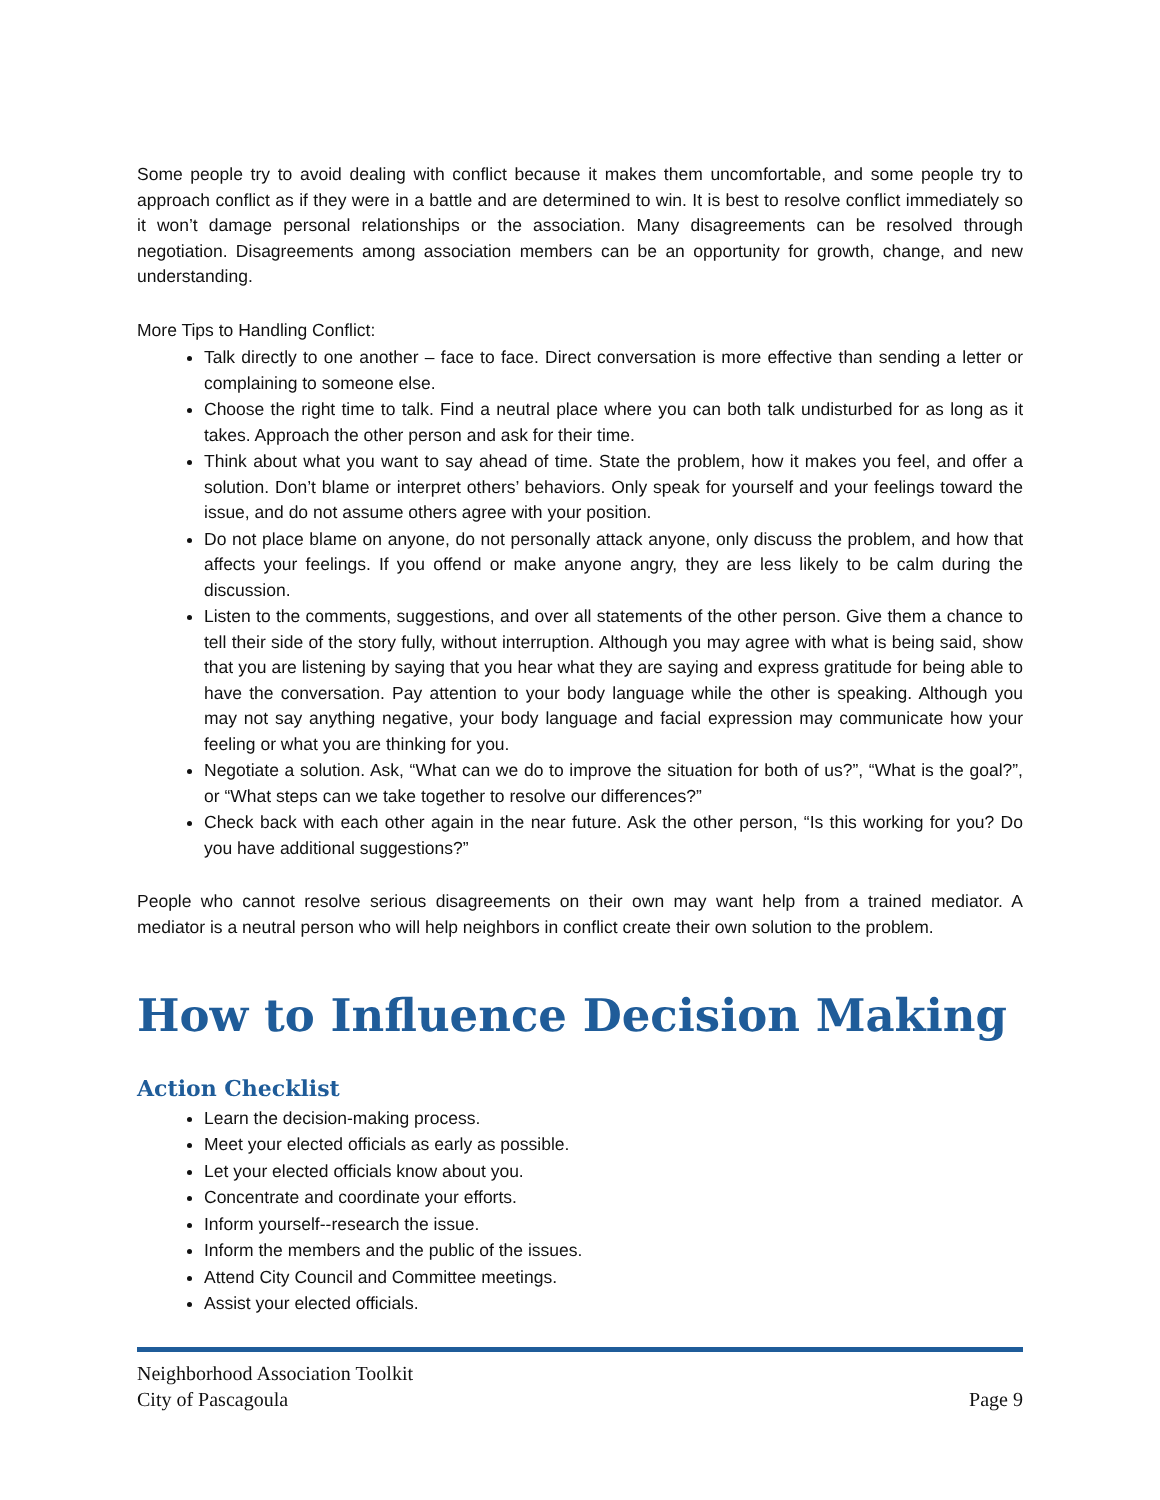Some people try to avoid dealing with conflict because it makes them uncomfortable, and some people try to approach conflict as if they were in a battle and are determined to win. It is best to resolve conflict immediately so it won’t damage personal relationships or the association. Many disagreements can be resolved through negotiation. Disagreements among association members can be an opportunity for growth, change, and new understanding.
More Tips to Handling Conflict:
Talk directly to one another – face to face. Direct conversation is more effective than sending a letter or complaining to someone else.
Choose the right time to talk. Find a neutral place where you can both talk undisturbed for as long as it takes. Approach the other person and ask for their time.
Think about what you want to say ahead of time. State the problem, how it makes you feel, and offer a solution. Don’t blame or interpret others’ behaviors. Only speak for yourself and your feelings toward the issue, and do not assume others agree with your position.
Do not place blame on anyone, do not personally attack anyone, only discuss the problem, and how that affects your feelings. If you offend or make anyone angry, they are less likely to be calm during the discussion.
Listen to the comments, suggestions, and over all statements of the other person. Give them a chance to tell their side of the story fully, without interruption. Although you may agree with what is being said, show that you are listening by saying that you hear what they are saying and express gratitude for being able to have the conversation. Pay attention to your body language while the other is speaking. Although you may not say anything negative, your body language and facial expression may communicate how your feeling or what you are thinking for you.
Negotiate a solution. Ask, “What can we do to improve the situation for both of us?”, “What is the goal?”, or “What steps can we take together to resolve our differences?”
Check back with each other again in the near future. Ask the other person, “Is this working for you? Do you have additional suggestions?”
People who cannot resolve serious disagreements on their own may want help from a trained mediator. A mediator is a neutral person who will help neighbors in conflict create their own solution to the problem.
How to Influence Decision Making
Action Checklist
Learn the decision-making process.
Meet your elected officials as early as possible.
Let your elected officials know about you.
Concentrate and coordinate your efforts.
Inform yourself--research the issue.
Inform the members and the public of the issues.
Attend City Council and Committee meetings.
Assist your elected officials.
Neighborhood Association Toolkit
City of Pascagoula Page 9